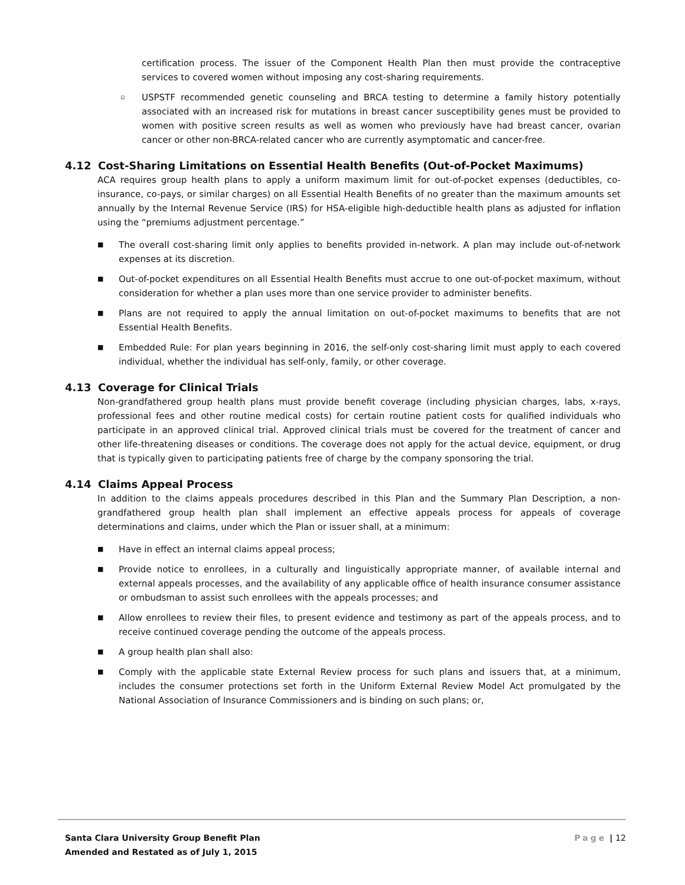certification process. The issuer of the Component Health Plan then must provide the contraceptive services to covered women without imposing any cost-sharing requirements.
▫
USPSTF recommended genetic counseling and BRCA testing to determine a family history potentially associated with an increased risk for mutations in breast cancer susceptibility genes must be provided to women with positive screen results as well as women who previously have had breast cancer, ovarian cancer or other non-BRCA-related cancer who are currently asymptomatic and cancer-free.
4.12 Cost-Sharing Limitations on Essential Health Benefits (Out-of-Pocket Maximums)
ACA requires group health plans to apply a uniform maximum limit for out-of-pocket expenses (deductibles, co-insurance, co-pays, or similar charges) on all Essential Health Benefits of no greater than the maximum amounts set annually by the Internal Revenue Service (IRS) for HSA-eligible high-deductible health plans as adjusted for inflation using the “premiums adjustment percentage.”
■
The overall cost-sharing limit only applies to benefits provided in-network. A plan may include out-of-network expenses at its discretion.
■
Out-of-pocket expenditures on all Essential Health Benefits must accrue to one out-of-pocket maximum, without consideration for whether a plan uses more than one service provider to administer benefits.
■
Plans are not required to apply the annual limitation on out-of-pocket maximums to benefits that are not Essential Health Benefits.
■
Embedded Rule: For plan years beginning in 2016, the self-only cost-sharing limit must apply to each covered individual, whether the individual has self-only, family, or other coverage.
4.13 Coverage for Clinical Trials
Non-grandfathered group health plans must provide benefit coverage (including physician charges, labs, x-rays, professional fees and other routine medical costs) for certain routine patient costs for qualified individuals who participate in an approved clinical trial. Approved clinical trials must be covered for the treatment of cancer and other life-threatening diseases or conditions. The coverage does not apply for the actual device, equipment, or drug that is typically given to participating patients free of charge by the company sponsoring the trial.
4.14 Claims Appeal Process
In addition to the claims appeals procedures described in this Plan and the Summary Plan Description, a non-grandfathered group health plan shall implement an effective appeals process for appeals of coverage determinations and claims, under which the Plan or issuer shall, at a minimum:
■
Have in effect an internal claims appeal process;
■
Provide notice to enrollees, in a culturally and linguistically appropriate manner, of available internal and external appeals processes, and the availability of any applicable office of health insurance consumer assistance or ombudsman to assist such enrollees with the appeals processes; and
■
Allow enrollees to review their files, to present evidence and testimony as part of the appeals process, and to receive continued coverage pending the outcome of the appeals process.
■
A group health plan shall also:
■
Comply with the applicable state External Review process for such plans and issuers that, at a minimum, includes the consumer protections set forth in the Uniform External Review Model Act promulgated by the National Association of Insurance Commissioners and is binding on such plans; or,
Santa Clara University Group Benefit Plan
Amended and Restated as of July 1, 2015
Page | 12